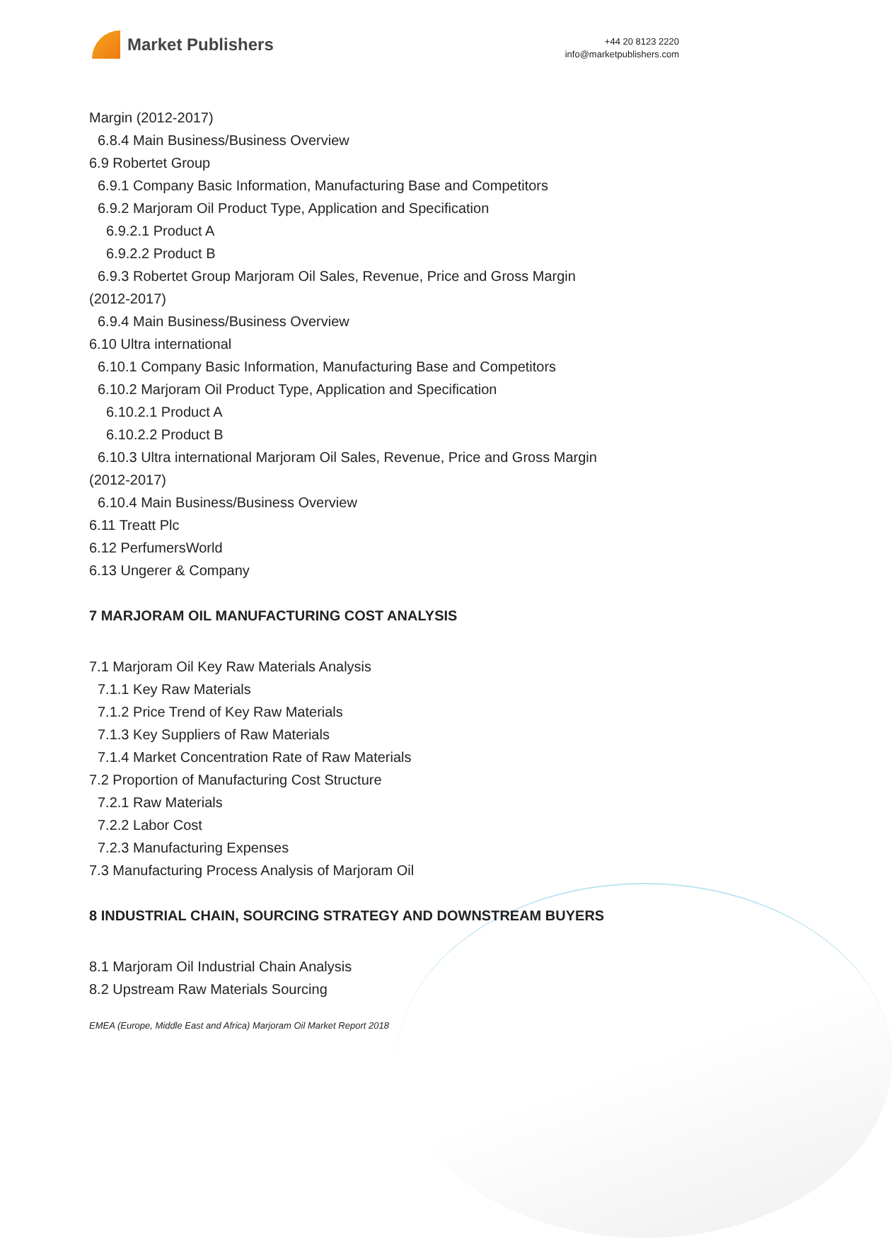Market Publishers
+44 20 8123 2220
info@marketpublishers.com
Margin (2012-2017)
6.8.4 Main Business/Business Overview
6.9 Robertet Group
6.9.1 Company Basic Information, Manufacturing Base and Competitors
6.9.2 Marjoram Oil Product Type, Application and Specification
6.9.2.1 Product A
6.9.2.2 Product B
6.9.3 Robertet Group Marjoram Oil Sales, Revenue, Price and Gross Margin
(2012-2017)
6.9.4 Main Business/Business Overview
6.10 Ultra international
6.10.1 Company Basic Information, Manufacturing Base and Competitors
6.10.2 Marjoram Oil Product Type, Application and Specification
6.10.2.1 Product A
6.10.2.2 Product B
6.10.3 Ultra international Marjoram Oil Sales, Revenue, Price and Gross Margin
(2012-2017)
6.10.4 Main Business/Business Overview
6.11 Treatt Plc
6.12 PerfumersWorld
6.13 Ungerer & Company
7 MARJORAM OIL MANUFACTURING COST ANALYSIS
7.1 Marjoram Oil Key Raw Materials Analysis
7.1.1 Key Raw Materials
7.1.2 Price Trend of Key Raw Materials
7.1.3 Key Suppliers of Raw Materials
7.1.4 Market Concentration Rate of Raw Materials
7.2 Proportion of Manufacturing Cost Structure
7.2.1 Raw Materials
7.2.2 Labor Cost
7.2.3 Manufacturing Expenses
7.3 Manufacturing Process Analysis of Marjoram Oil
8 INDUSTRIAL CHAIN, SOURCING STRATEGY AND DOWNSTREAM BUYERS
8.1 Marjoram Oil Industrial Chain Analysis
8.2 Upstream Raw Materials Sourcing
EMEA (Europe, Middle East and Africa) Marjoram Oil Market Report 2018